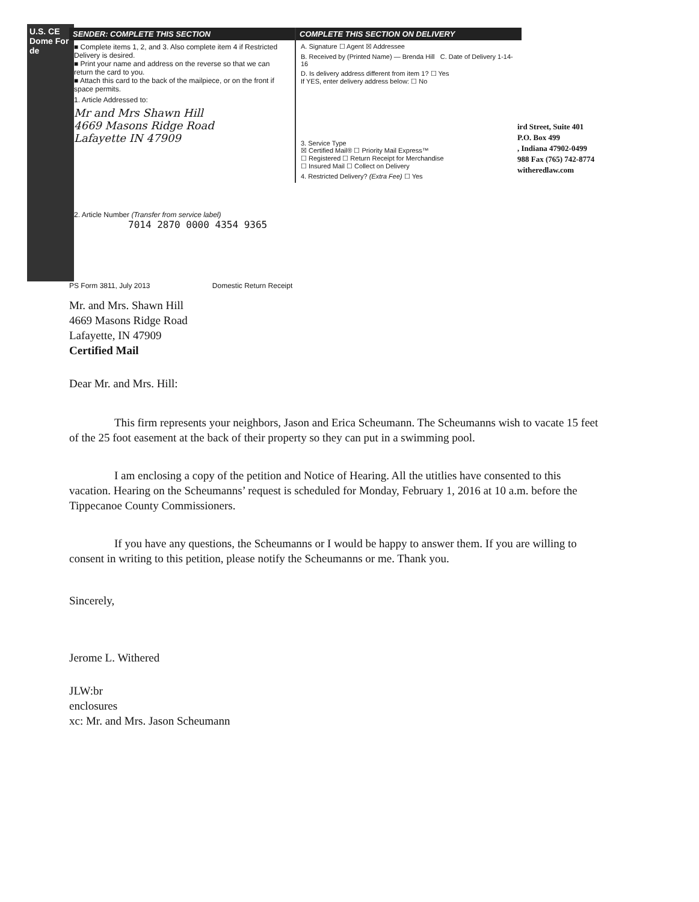U.S. CE Dome For de
SENDER: COMPLETE THIS SECTION
■ Complete items 1, 2, and 3. Also complete item 4 if Restricted Delivery is desired.
■ Print your name and address on the reverse so that we can return the card to you.
■ Attach this card to the back of the mailpiece, or on the front if space permits.
1. Article Addressed to:
Mr and Mrs Shawn Hill
4669 Masons Ridge Road
Lafayette IN 47909
2. Article Number (Transfer from service label) 7014 2870 0000 4354 9365
COMPLETE THIS SECTION ON DELIVERY
A. Signature ☐ Agent ☒ Addressee
B. Received by (Printed Name) — Brenda Hill C. Date of Delivery 1-14-16
D. Is delivery address different from item 1? ☐ Yes
If YES, enter delivery address below: ☐ No
3. Service Type
☒ Certified Mail® ☐ Priority Mail Express™
☐ Registered ☐ Return Receipt for Merchandise
☐ Insured Mail ☐ Collect on Delivery
4. Restricted Delivery? (Extra Fee) ☐ Yes
ird Street, Suite 401
P.O. Box 499
, Indiana 47902-0499
988 Fax (765) 742-8774
witheredlaw.com
PS Form 3811, July 2013 Domestic Return Receipt
Mr. and Mrs. Shawn Hill
4669 Masons Ridge Road
Lafayette, IN 47909
Certified Mail
Dear Mr. and Mrs. Hill:
This firm represents your neighbors, Jason and Erica Scheumann. The Scheumanns wish to vacate 15 feet of the 25 foot easement at the back of their property so they can put in a swimming pool.
I am enclosing a copy of the petition and Notice of Hearing. All the utitlies have consented to this vacation. Hearing on the Scheumanns’ request is scheduled for Monday, February 1, 2016 at 10 a.m. before the Tippecanoe County Commissioners.
If you have any questions, the Scheumanns or I would be happy to answer them. If you are willing to consent in writing to this petition, please notify the Scheumanns or me. Thank you.
Sincerely,
Jerome L. Withered
JLW:br
enclosures
xc: Mr. and Mrs. Jason Scheumann